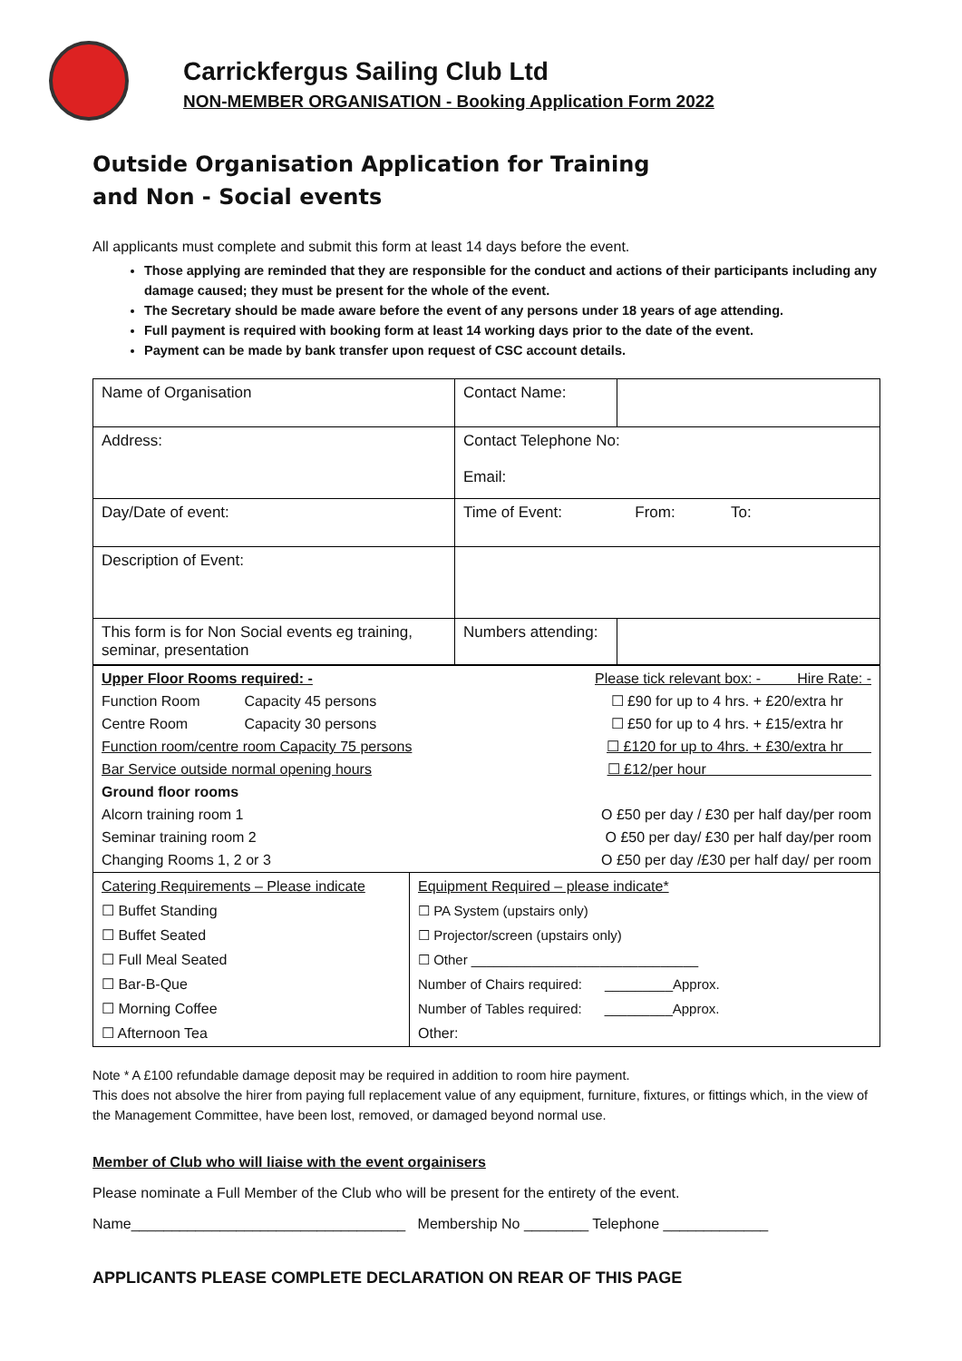Carrickfergus Sailing Club Ltd
NON-MEMBER ORGANISATION - Booking Application Form 2022
Outside Organisation Application for Training
and Non - Social events
All applicants must complete and submit this form at least 14 days before the event.
Those applying are reminded that they are responsible for the conduct and actions of their participants including any damage caused; they must be present for the whole of the event.
The Secretary should be made aware before the event of any persons under 18 years of age attending.
Full payment is required with booking form at least 14 working days prior to the date of the event.
Payment can be made by bank transfer upon request of CSC account details.
| Name of Organisation | Contact Name: | |
| Address: | Contact Telephone No: Email: | |
| Day/Date of event: | Time of Event: From: To: | |
| Description of Event: | | |
| This form is for Non Social events eg training, seminar, presentation | Numbers attending: | |
| Upper Floor Rooms required: - Please tick relevant box: - Hire Rate: - Function Room Capacity 45 persons ☐ £90 for up to 4 hrs. + £20/extra hr Centre Room Capacity 30 persons ☐ £50 for up to 4 hrs. + £15/extra hr Function room/centre room Capacity 75 persons ☐ £120 for up to 4hrs. + £30/extra hr Bar Service outside normal opening hours ☐ £12/per hour Ground floor rooms Alcorn training room 1 O £50 per day / £30 per half day/per room Seminar training room 2 O £50 per day/ £30 per half day/per room Changing Rooms 1, 2 or 3 O £50 per day /£30 per half day/ per room | |
| Catering Requirements – Please indicate ☐ Buffet Standing ☐ Buffet Seated ☐ Full Meal Seated ☐ Bar-B-Que ☐ Morning Coffee ☐ Afternoon Tea | Equipment Required – please indicate* ☐ PA System (upstairs only) ☐ Projector/screen (upstairs only) ☐ Other ______________________________ Number of Chairs required: _________Approx. Number of Tables required: _________Approx. Other: |
Note * A £100 refundable damage deposit may be required in addition to room hire payment.
This does not absolve the hirer from paying full replacement value of any equipment, furniture, fixtures, or fittings which, in the view of the Management Committee, have been lost, removed, or damaged beyond normal use.
Member of Club who will liaise with the event orgainisers
Please nominate a Full Member of the Club who will be present for the entirety of the event.
Name__________________________________ Membership No ________ Telephone _____________
APPLICANTS PLEASE COMPLETE DECLARATION ON REAR OF THIS PAGE